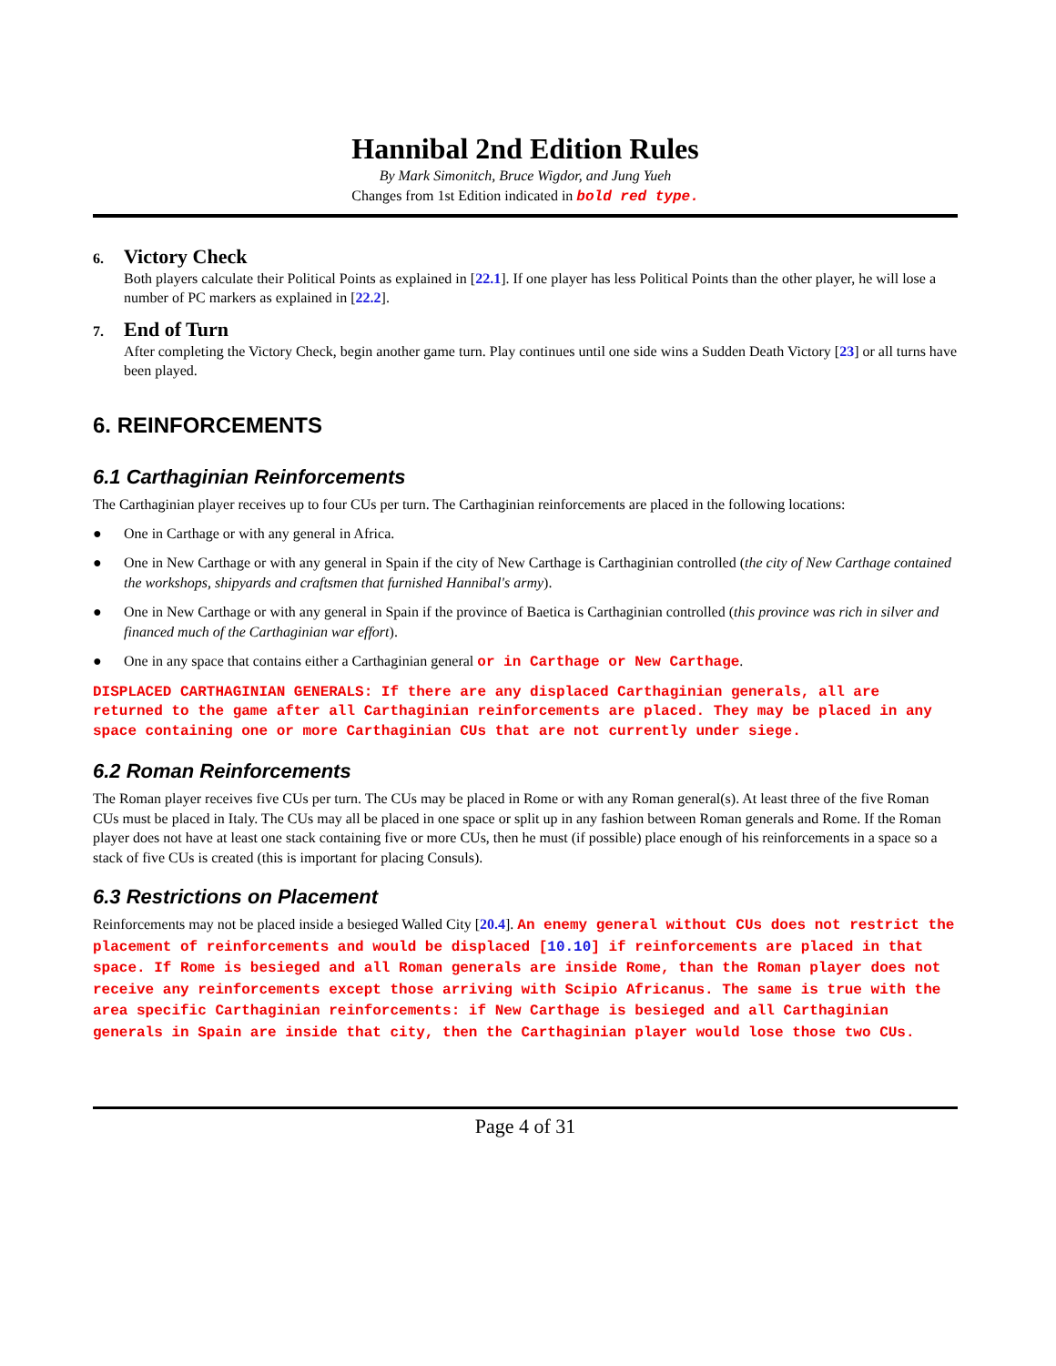Hannibal 2nd Edition Rules
By Mark Simonitch, Bruce Wigdor, and Jung Yueh
Changes from 1st Edition indicated in bold red type.
6. Victory Check
Both players calculate their Political Points as explained in [22.1]. If one player has less Political Points than the other player, he will lose a number of PC markers as explained in [22.2].
7. End of Turn
After completing the Victory Check, begin another game turn. Play continues until one side wins a Sudden Death Victory [23] or all turns have been played.
6. REINFORCEMENTS
6.1 Carthaginian Reinforcements
The Carthaginian player receives up to four CUs per turn. The Carthaginian reinforcements are placed in the following locations:
● One in Carthage or with any general in Africa.
● One in New Carthage or with any general in Spain if the city of New Carthage is Carthaginian controlled (the city of New Carthage contained the workshops, shipyards and craftsmen that furnished Hannibal's army).
● One in New Carthage or with any general in Spain if the province of Baetica is Carthaginian controlled (this province was rich in silver and financed much of the Carthaginian war effort).
● One in any space that contains either a Carthaginian general or in Carthage or New Carthage.
DISPLACED CARTHAGINIAN GENERALS: If there are any displaced Carthaginian generals, all are returned to the game after all Carthaginian reinforcements are placed. They may be placed in any space containing one or more Carthaginian CUs that are not currently under siege.
6.2 Roman Reinforcements
The Roman player receives five CUs per turn. The CUs may be placed in Rome or with any Roman general(s). At least three of the five Roman CUs must be placed in Italy. The CUs may all be placed in one space or split up in any fashion between Roman generals and Rome. If the Roman player does not have at least one stack containing five or more CUs, then he must (if possible) place enough of his reinforcements in a space so a stack of five CUs is created (this is important for placing Consuls).
6.3 Restrictions on Placement
Reinforcements may not be placed inside a besieged Walled City [20.4]. An enemy general without CUs does not restrict the placement of reinforcements and would be displaced [10.10] if reinforcements are placed in that space. If Rome is besieged and all Roman generals are inside Rome, than the Roman player does not receive any reinforcements except those arriving with Scipio Africanus. The same is true with the area specific Carthaginian reinforcements: if New Carthage is besieged and all Carthaginian generals in Spain are inside that city, then the Carthaginian player would lose those two CUs.
Page 4 of 31